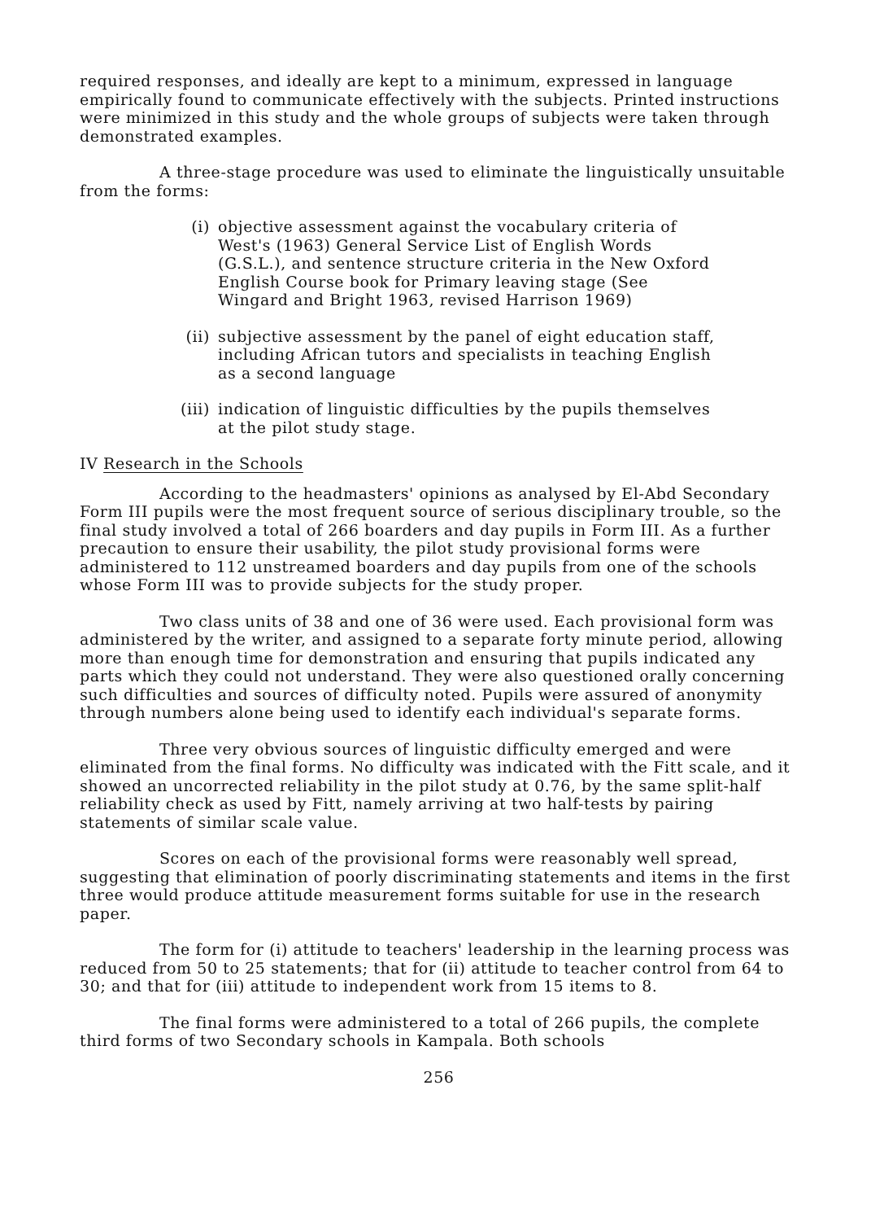required responses, and ideally are kept to a minimum, expressed in language empirically found to communicate effectively with the subjects. Printed instructions were minimized in this study and the whole groups of subjects were taken through demonstrated examples.
A three-stage procedure was used to eliminate the linguistically unsuitable from the forms:
(i) objective assessment against the vocabulary criteria of West's (1963) General Service List of English Words (G.S.L.), and sentence structure criteria in the New Oxford English Course book for Primary leaving stage (See Wingard and Bright 1963, revised Harrison 1969)
(ii) subjective assessment by the panel of eight education staff, including African tutors and specialists in teaching English as a second language
(iii) indication of linguistic difficulties by the pupils themselves at the pilot study stage.
IV Research in the Schools
According to the headmasters' opinions as analysed by El-Abd Secondary Form III pupils were the most frequent source of serious disciplinary trouble, so the final study involved a total of 266 boarders and day pupils in Form III. As a further precaution to ensure their usability, the pilot study provisional forms were administered to 112 unstreamed boarders and day pupils from one of the schools whose Form III was to provide subjects for the study proper.
Two class units of 38 and one of 36 were used. Each provisional form was administered by the writer, and assigned to a separate forty minute period, allowing more than enough time for demonstration and ensuring that pupils indicated any parts which they could not understand. They were also questioned orally concerning such difficulties and sources of difficulty noted. Pupils were assured of anonymity through numbers alone being used to identify each individual's separate forms.
Three very obvious sources of linguistic difficulty emerged and were eliminated from the final forms. No difficulty was indicated with the Fitt scale, and it showed an uncorrected reliability in the pilot study at 0.76, by the same split-half reliability check as used by Fitt, namely arriving at two half-tests by pairing statements of similar scale value.
Scores on each of the provisional forms were reasonably well spread, suggesting that elimination of poorly discriminating statements and items in the first three would produce attitude measurement forms suitable for use in the research paper.
The form for (i) attitude to teachers' leadership in the learning process was reduced from 50 to 25 statements; that for (ii) attitude to teacher control from 64 to 30; and that for (iii) attitude to independent work from 15 items to 8.
The final forms were administered to a total of 266 pupils, the complete third forms of two Secondary schools in Kampala. Both schools
256